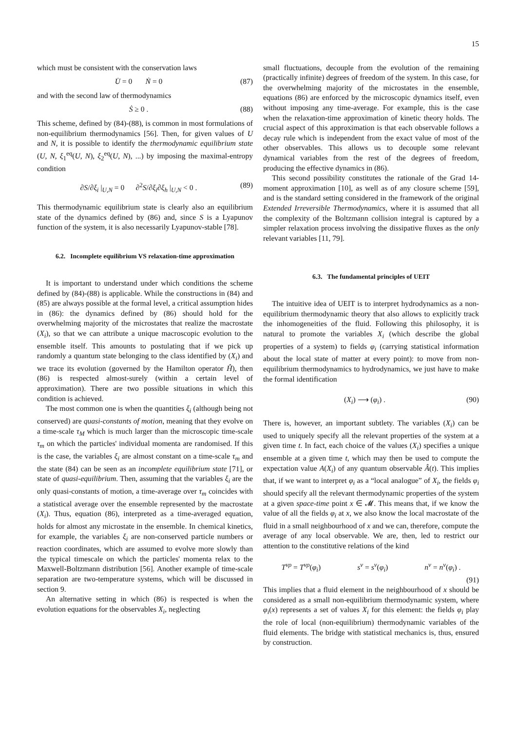15
which must be consistent with the conservation laws
U̇ = 0 Ṅ = 0 (87)
and with the second law of thermodynamics
Ṡ ≥ 0 . (88)
This scheme, defined by (84)-(88), is common in most formulations of non-equilibrium thermodynamics [56]. Then, for given values of U and N, it is possible to identify the thermodynamic equilibrium state (U, N, ξ<sub>1</sub><sup>eq</sup>(U, N), ξ<sub>2</sub><sup>eq</sup>(U, N), ...) by imposing the maximal-entropy condition
∂S/∂ξ<sub>i</sub> |<sub>U,N</sub> = 0 ∂<sup>2</sup>S/∂ξ<sub>i</sub>∂ξ<sub>h</sub> |<sub>U,N</sub> < 0 . (89)
This thermodynamic equilibrium state is clearly also an equilibrium state of the dynamics defined by (86) and, since S is a Lyapunov function of the system, it is also necessarily Lyapunov-stable [78].
6.2. Incomplete equilibrium VS relaxation-time approximation
It is important to understand under which conditions the scheme defined by (84)-(88) is applicable. While the constructions in (84) and (85) are always possible at the formal level, a critical assumption hides in (86): the dynamics defined by (86) should hold for the overwhelming majority of the microstates that realize the macrostate (X<sub>i</sub>), so that we can attribute a unique macroscopic evolution to the ensemble itself. This amounts to postulating that if we pick up randomly a quantum state belonging to the class identified by (X<sub>i</sub>) and we trace its evolution (governed by the Hamilton operator Ĥ), then (86) is respected almost-surely (within a certain level of approximation). There are two possible situations in which this condition is achieved.
The most common one is when the quantities ξ<sub>i</sub> (although being not conserved) are quasi-constants of motion, meaning that they evolve on a time-scale τ<sub>M</sub> which is much larger than the microscopic time-scale τ<sub>m</sub> on which the particles' individual momenta are randomised. If this is the case, the variables ξ<sub>i</sub> are almost constant on a time-scale τ<sub>m</sub> and the state (84) can be seen as an incomplete equilibrium state [71], or state of quasi-equilibrium. Then, assuming that the variables ξ<sub>i</sub> are the only quasi-constants of motion, a time-average over τ<sub>m</sub> coincides with a statistical average over the ensemble represented by the macrostate (X<sub>i</sub>). Thus, equation (86), interpreted as a time-averaged equation, holds for almost any microstate in the ensemble. In chemical kinetics, for example, the variables ξ<sub>i</sub> are non-conserved particle numbers or reaction coordinates, which are assumed to evolve more slowly than the typical timescale on which the particles' momenta relax to the Maxwell-Boltzmann distribution [56]. Another example of time-scale separation are two-temperature systems, which will be discussed in section 9.
An alternative setting in which (86) is respected is when the evolution equations for the observables X<sub>i</sub>, neglecting
small fluctuations, decouple from the evolution of the remaining (practically infinite) degrees of freedom of the system. In this case, for the overwhelming majority of the microstates in the ensemble, equations (86) are enforced by the microscopic dynamics itself, even without imposing any time-average. For example, this is the case when the relaxation-time approximation of kinetic theory holds. The crucial aspect of this approximation is that each observable follows a decay rule which is independent from the exact value of most of the other observables. This allows us to decouple some relevant dynamical variables from the rest of the degrees of freedom, producing the effective dynamics in (86).
This second possibility constitutes the rationale of the Grad 14-moment approximation [10], as well as of any closure scheme [59], and is the standard setting considered in the framework of the original Extended Irreversible Thermodynamics, where it is assumed that all the complexity of the Boltzmann collision integral is captured by a simpler relaxation process involving the dissipative fluxes as the only relevant variables [11, 79].
6.3. The fundamental principles of UEIT
The intuitive idea of UEIT is to interpret hydrodynamics as a non-equilibrium thermodynamic theory that also allows to explicitly track the inhomogeneities of the fluid. Following this philosophy, it is natural to promote the variables X<sub>i</sub> (which describe the global properties of a system) to fields φ<sub>i</sub> (carrying statistical information about the local state of matter at every point): to move from non-equilibrium thermodynamics to hydrodynamics, we just have to make the formal identification
(X<sub>i</sub>) ⟶ (φ<sub>i</sub>) . (90)
There is, however, an important subtlety. The variables (X<sub>i</sub>) can be used to uniquely specify all the relevant properties of the system at a given time t. In fact, each choice of the values (X<sub>i</sub>) specifies a unique ensemble at a given time t, which may then be used to compute the expectation value A(X<sub>i</sub>) of any quantum observable Â(t). This implies that, if we want to interpret φ<sub>i</sub> as a “local analogue” of X<sub>i</sub>, the fields φ<sub>i</sub> should specify all the relevant thermodynamic properties of the system at a given space-time point x ∈ 𝓜. This means that, if we know the value of all the fields φ<sub>i</sub> at x, we also know the local macrostate of the fluid in a small neighbourhood of x and we can, therefore, compute the average of any local observable. We are, then, led to restrict our attention to the constitutive relations of the kind
T<sup>νρ</sup> = T<sup>νρ</sup>(φ<sub>i</sub>) s<sup>ν</sup> = s<sup>ν</sup>(φ<sub>i</sub>) n<sup>ν</sup> = n<sup>ν</sup>(φ<sub>i</sub>) .
(91)
This implies that a fluid element in the neighbourhood of x should be considered as a small non-equilibrium thermodynamic system, where φ<sub>i</sub>(x) represents a set of values X<sub>i</sub> for this element: the fields φ<sub>i</sub> play the role of local (non-equilibrium) thermodynamic variables of the fluid elements. The bridge with statistical mechanics is, thus, ensured by construction.